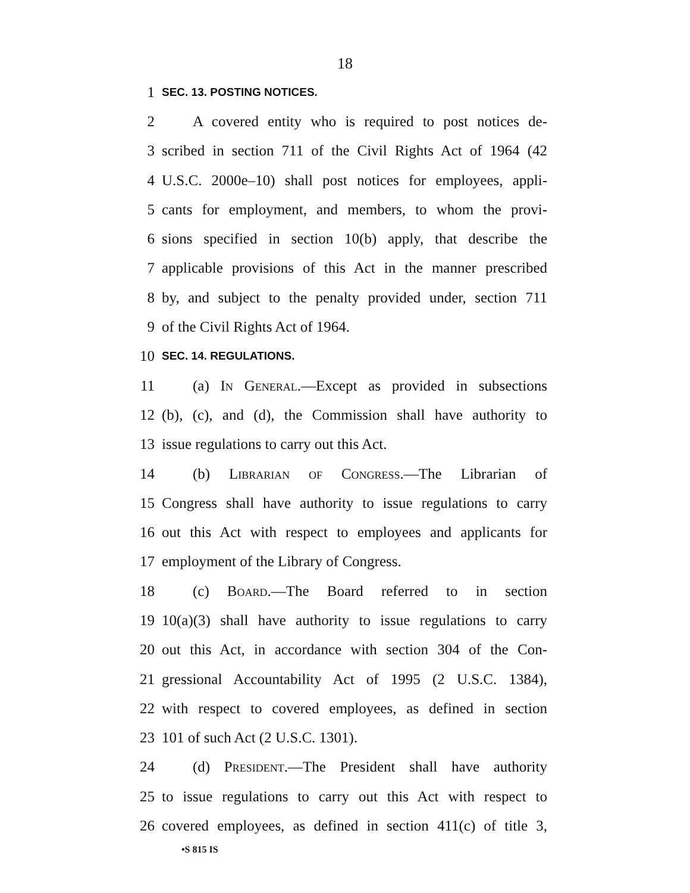18
1 SEC. 13. POSTING NOTICES.
2 A covered entity who is required to post notices de-
3 scribed in section 711 of the Civil Rights Act of 1964 (42
4 U.S.C. 2000e–10) shall post notices for employees, appli-
5 cants for employment, and members, to whom the provi-
6 sions specified in section 10(b) apply, that describe the
7 applicable provisions of this Act in the manner prescribed
8 by, and subject to the penalty provided under, section 711
9 of the Civil Rights Act of 1964.
10 SEC. 14. REGULATIONS.
11 (a) In General.—Except as provided in subsections
12 (b), (c), and (d), the Commission shall have authority to
13 issue regulations to carry out this Act.
14 (b) Librarian of Congress.—The Librarian of
15 Congress shall have authority to issue regulations to carry
16 out this Act with respect to employees and applicants for
17 employment of the Library of Congress.
18 (c) Board.—The Board referred to in section
19 10(a)(3) shall have authority to issue regulations to carry
20 out this Act, in accordance with section 304 of the Con-
21 gressional Accountability Act of 1995 (2 U.S.C. 1384),
22 with respect to covered employees, as defined in section
23 101 of such Act (2 U.S.C. 1301).
24 (d) President.—The President shall have authority
25 to issue regulations to carry out this Act with respect to
26 covered employees, as defined in section 411(c) of title 3,
•S 815 IS